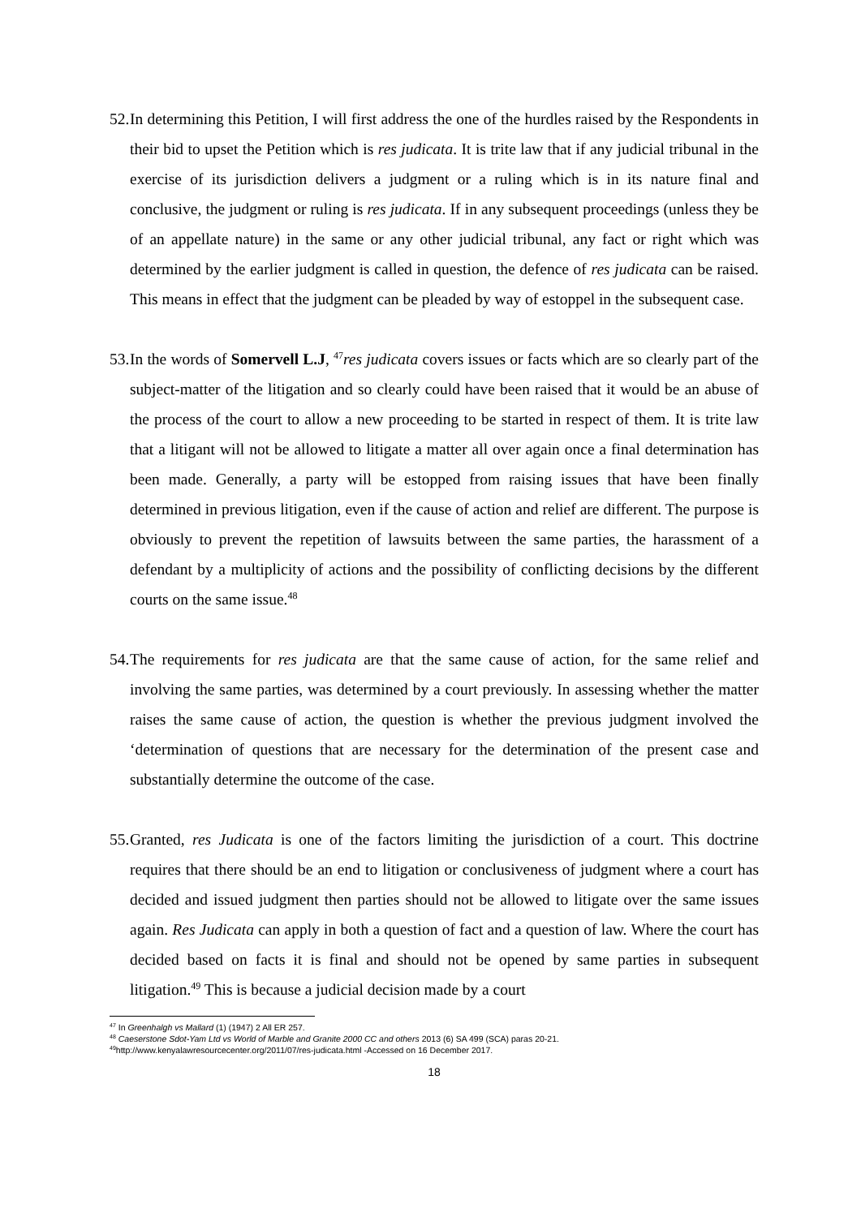52. In determining this Petition, I will first address the one of the hurdles raised by the Respondents in their bid to upset the Petition which is res judicata. It is trite law that if any judicial tribunal in the exercise of its jurisdiction delivers a judgment or a ruling which is in its nature final and conclusive, the judgment or ruling is res judicata. If in any subsequent proceedings (unless they be of an appellate nature) in the same or any other judicial tribunal, any fact or right which was determined by the earlier judgment is called in question, the defence of res judicata can be raised. This means in effect that the judgment can be pleaded by way of estoppel in the subsequent case.
53. In the words of Somervell L.J, <sup>47</sup>res judicata covers issues or facts which are so clearly part of the subject-matter of the litigation and so clearly could have been raised that it would be an abuse of the process of the court to allow a new proceeding to be started in respect of them. It is trite law that a litigant will not be allowed to litigate a matter all over again once a final determination has been made. Generally, a party will be estopped from raising issues that have been finally determined in previous litigation, even if the cause of action and relief are different. The purpose is obviously to prevent the repetition of lawsuits between the same parties, the harassment of a defendant by a multiplicity of actions and the possibility of conflicting decisions by the different courts on the same issue.<sup>48</sup>
54. The requirements for res judicata are that the same cause of action, for the same relief and involving the same parties, was determined by a court previously. In assessing whether the matter raises the same cause of action, the question is whether the previous judgment involved the ‘determination of questions that are necessary for the determination of the present case and substantially determine the outcome of the case.
55. Granted, res Judicata is one of the factors limiting the jurisdiction of a court. This doctrine requires that there should be an end to litigation or conclusiveness of judgment where a court has decided and issued judgment then parties should not be allowed to litigate over the same issues again. Res Judicata can apply in both a question of fact and a question of law. Where the court has decided based on facts it is final and should not be opened by same parties in subsequent litigation.<sup>49</sup> This is because a judicial decision made by a court
<sup>47</sup> In Greenhalgh vs Mallard (1) (1947) 2 All ER 257.
<sup>48</sup> Caeserstone Sdot-Yam Ltd vs World of Marble and Granite 2000 CC and others 2013 (6) SA 499 (SCA) paras 20-21.
<sup>49</sup> http://www.kenyalawresourcecenter.org/2011/07/res-judicata.html -Accessed on 16 December 2017.
18